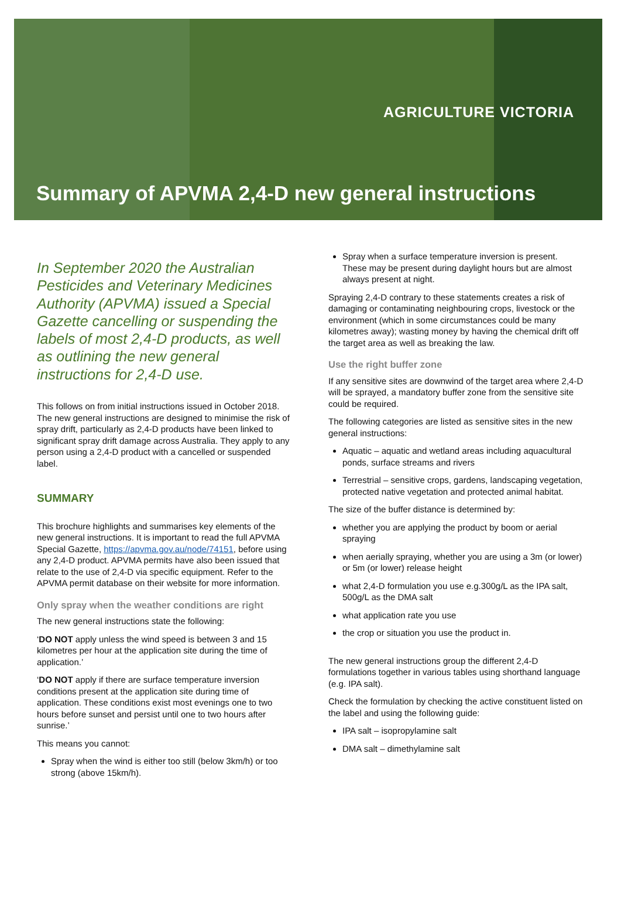AGRICULTURE VICTORIA
Summary of APVMA 2,4-D new general instructions
In September 2020 the Australian Pesticides and Veterinary Medicines Authority (APVMA) issued a Special Gazette cancelling or suspending the labels of most 2,4-D products, as well as outlining the new general instructions for 2,4-D use.
This follows on from initial instructions issued in October 2018. The new general instructions are designed to minimise the risk of spray drift, particularly as 2,4-D products have been linked to significant spray drift damage across Australia. They apply to any person using a 2,4-D product with a cancelled or suspended label.
SUMMARY
This brochure highlights and summarises key elements of the new general instructions. It is important to read the full APVMA Special Gazette, https://apvma.gov.au/node/74151, before using any 2,4-D product. APVMA permits have also been issued that relate to the use of 2,4-D via specific equipment. Refer to the APVMA permit database on their website for more information.
Only spray when the weather conditions are right
The new general instructions state the following:
‘DO NOT apply unless the wind speed is between 3 and 15 kilometres per hour at the application site during the time of application.’
‘DO NOT apply if there are surface temperature inversion conditions present at the application site during time of application. These conditions exist most evenings one to two hours before sunset and persist until one to two hours after sunrise.’
This means you cannot:
Spray when the wind is either too still (below 3km/h) or too strong (above 15km/h).
Spray when a surface temperature inversion is present. These may be present during daylight hours but are almost always present at night.
Spraying 2,4-D contrary to these statements creates a risk of damaging or contaminating neighbouring crops, livestock or the environment (which in some circumstances could be many kilometres away); wasting money by having the chemical drift off the target area as well as breaking the law.
Use the right buffer zone
If any sensitive sites are downwind of the target area where 2,4-D will be sprayed, a mandatory buffer zone from the sensitive site could be required.
The following categories are listed as sensitive sites in the new general instructions:
Aquatic – aquatic and wetland areas including aquacultural ponds, surface streams and rivers
Terrestrial – sensitive crops, gardens, landscaping vegetation, protected native vegetation and protected animal habitat.
The size of the buffer distance is determined by:
whether you are applying the product by boom or aerial spraying
when aerially spraying, whether you are using a 3m (or lower) or 5m (or lower) release height
what 2,4-D formulation you use e.g.300g/L as the IPA salt, 500g/L as the DMA salt
what application rate you use
the crop or situation you use the product in.
The new general instructions group the different 2,4-D formulations together in various tables using shorthand language (e.g. IPA salt).
Check the formulation by checking the active constituent listed on the label and using the following guide:
IPA salt – isopropylamine salt
DMA salt – dimethylamine salt